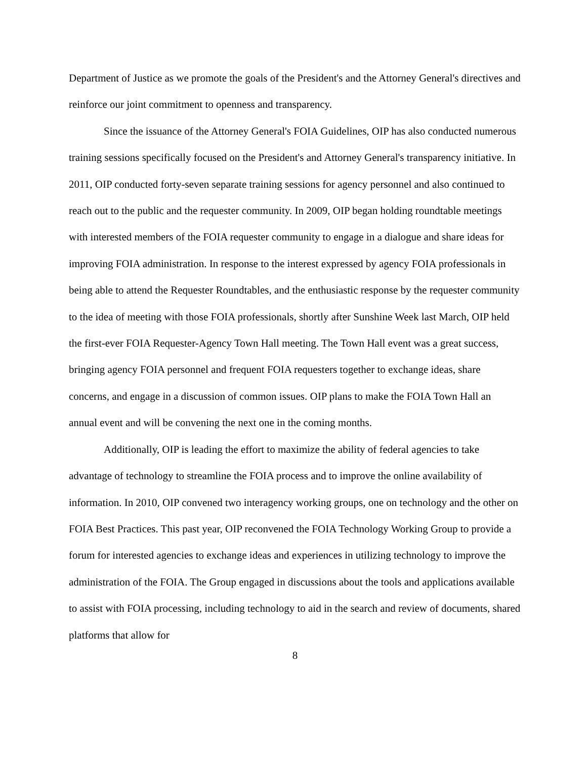Department of Justice as we promote the goals of the President's and the Attorney General's directives and reinforce our joint commitment to openness and transparency.
Since the issuance of the Attorney General's FOIA Guidelines, OIP has also conducted numerous training sessions specifically focused on the President's and Attorney General's transparency initiative. In 2011, OIP conducted forty-seven separate training sessions for agency personnel and also continued to reach out to the public and the requester community. In 2009, OIP began holding roundtable meetings with interested members of the FOIA requester community to engage in a dialogue and share ideas for improving FOIA administration. In response to the interest expressed by agency FOIA professionals in being able to attend the Requester Roundtables, and the enthusiastic response by the requester community to the idea of meeting with those FOIA professionals, shortly after Sunshine Week last March, OIP held the first-ever FOIA Requester-Agency Town Hall meeting. The Town Hall event was a great success, bringing agency FOIA personnel and frequent FOIA requesters together to exchange ideas, share concerns, and engage in a discussion of common issues. OIP plans to make the FOIA Town Hall an annual event and will be convening the next one in the coming months.
Additionally, OIP is leading the effort to maximize the ability of federal agencies to take advantage of technology to streamline the FOIA process and to improve the online availability of information. In 2010, OIP convened two interagency working groups, one on technology and the other on FOIA Best Practices. This past year, OIP reconvened the FOIA Technology Working Group to provide a forum for interested agencies to exchange ideas and experiences in utilizing technology to improve the administration of the FOIA. The Group engaged in discussions about the tools and applications available to assist with FOIA processing, including technology to aid in the search and review of documents, shared platforms that allow for
8